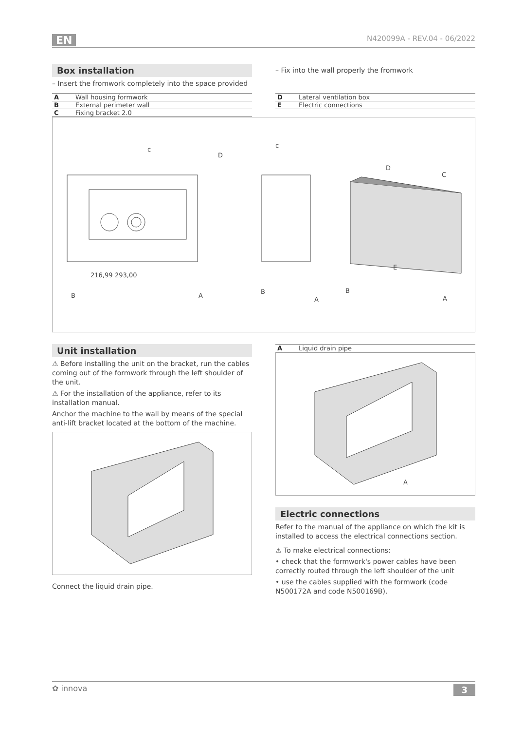EN N420099A - REV.04 - 06/2022
Box installation
– Insert the fromwork completely into the space provided
– Fix into the wall properly the fromwork
| A | Wall housing formwork |
| B | External perimeter wall |
| C | Fixing bracket 2.0 |
| D | Lateral ventilation box |
| E | Electric connections |
c
D
B
A
216,99
293,00
c
B
A
D
C
E
B
A
Unit installation
⚠ Before installing the unit on the bracket, run the cables coming out of the formwork through the left shoulder of the unit.
⚠ For the installation of the appliance, refer to its installation manual.
Anchor the machine to the wall by means of the special anti-lift bracket located at the bottom of the machine.
Connect the liquid drain pipe.
| A | Liquid drain pipe |
A
Electric connections
Refer to the manual of the appliance on which the kit is installed to access the electrical connections section.
⚠ To make electrical connections:
• check that the formwork's power cables have been correctly routed through the left shoulder of the unit
• use the cables supplied with the formwork (code N500172A and code N500169B).
✿ innova 3